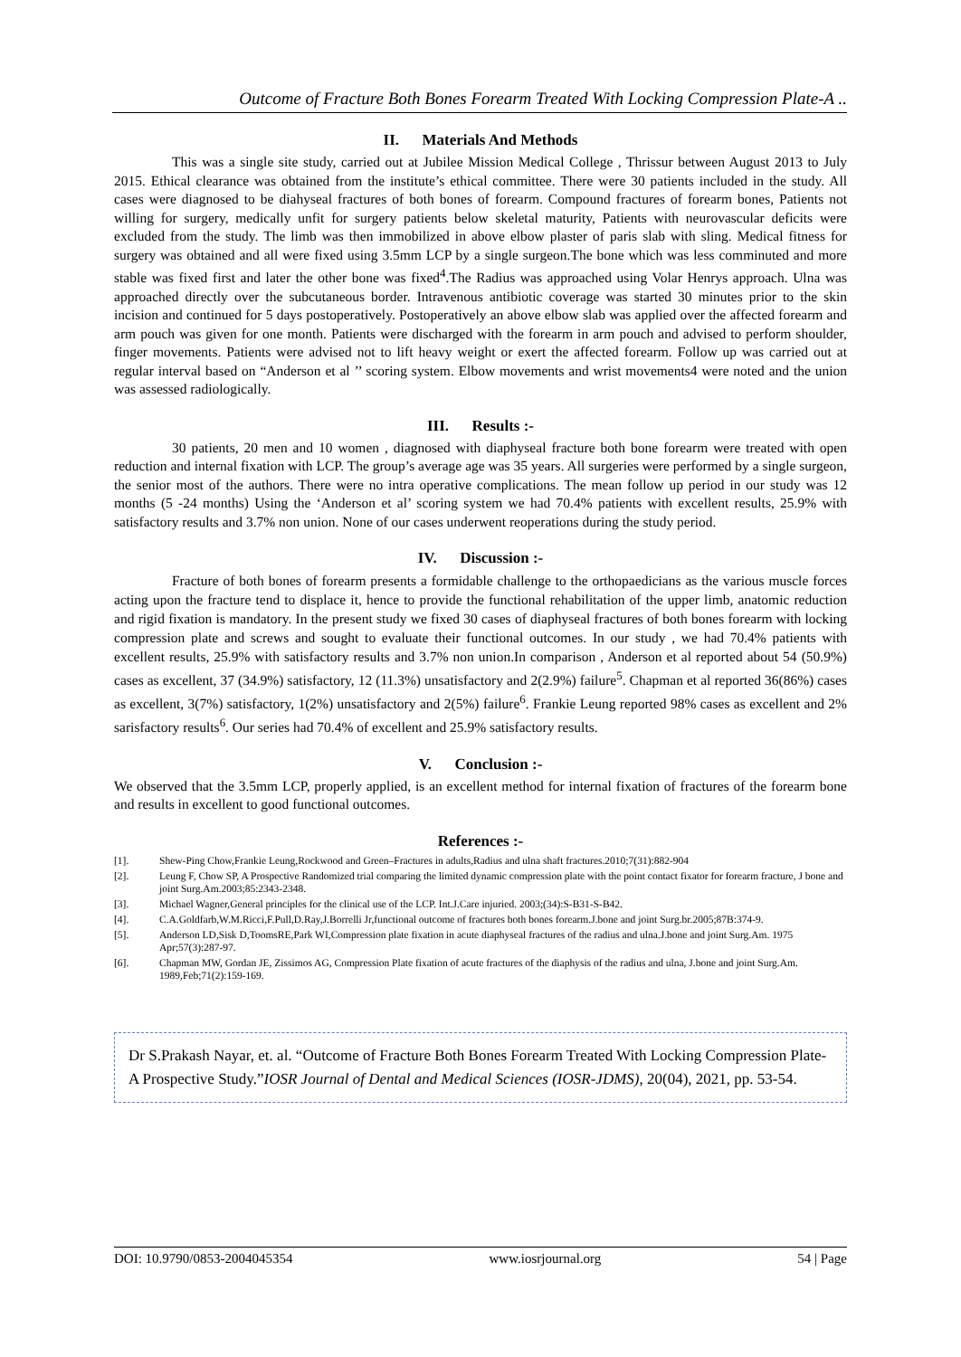Outcome of Fracture Both Bones Forearm Treated With Locking Compression Plate-A ..
II. Materials And Methods
This was a single site study, carried out at Jubilee Mission Medical College , Thrissur between August 2013 to July 2015. Ethical clearance was obtained from the institute’s ethical committee. There were 30 patients included in the study. All cases were diagnosed to be diahyseal fractures of both bones of forearm. Compound fractures of forearm bones, Patients not willing for surgery, medically unfit for surgery patients below skeletal maturity, Patients with neurovascular deficits were excluded from the study. The limb was then immobilized in above elbow plaster of paris slab with sling. Medical fitness for surgery was obtained and all were fixed using 3.5mm LCP by a single surgeon.The bone which was less comminuted and more stable was fixed first and later the other bone was fixed<sup>4</sup>.The Radius was approached using Volar Henrys approach. Ulna was approached directly over the subcutaneous border. Intravenous antibiotic coverage was started 30 minutes prior to the skin incision and continued for 5 days postoperatively. Postoperatively an above elbow slab was applied over the affected forearm and arm pouch was given for one month. Patients were discharged with the forearm in arm pouch and advised to perform shoulder, finger movements. Patients were advised not to lift heavy weight or exert the affected forearm. Follow up was carried out at regular interval based on “Anderson et al ’’ scoring system. Elbow movements and wrist movements4 were noted and the union was assessed radiologically.
III. Results :-
30 patients, 20 men and 10 women , diagnosed with diaphyseal fracture both bone forearm were treated with open reduction and internal fixation with LCP. The group’s average age was 35 years. All surgeries were performed by a single surgeon, the senior most of the authors. There were no intra operative complications. The mean follow up period in our study was 12 months (5 -24 months) Using the ‘Anderson et al’ scoring system we had 70.4% patients with excellent results, 25.9% with satisfactory results and 3.7% non union. None of our cases underwent reoperations during the study period.
IV. Discussion :-
Fracture of both bones of forearm presents a formidable challenge to the orthopaedicians as the various muscle forces acting upon the fracture tend to displace it, hence to provide the functional rehabilitation of the upper limb, anatomic reduction and rigid fixation is mandatory. In the present study we fixed 30 cases of diaphyseal fractures of both bones forearm with locking compression plate and screws and sought to evaluate their functional outcomes. In our study , we had 70.4% patients with excellent results, 25.9% with satisfactory results and 3.7% non union.In comparison , Anderson et al reported about 54 (50.9%) cases as excellent, 37 (34.9%) satisfactory, 12 (11.3%) unsatisfactory and 2(2.9%) failure<sup>5</sup>. Chapman et al reported 36(86%) cases as excellent, 3(7%) satisfactory, 1(2%) unsatisfactory and 2(5%) failure<sup>6</sup>. Frankie Leung reported 98% cases as excellent and 2% sarisfactory results<sup>6</sup>. Our series had 70.4% of excellent and 25.9% satisfactory results.
V. Conclusion :-
We observed that the 3.5mm LCP, properly applied, is an excellent method for internal fixation of fractures of the forearm bone and results in excellent to good functional outcomes.
References :-
[1]. Shew-Ping Chow,Frankie Leung,Rockwood and Green–Fractures in adults,Radius and ulna shaft fractures.2010;7(31):882-904
[2]. Leung F, Chow SP, A Prospective Randomized trial comparing the limited dynamic compression plate with the point contact fixator for forearm fracture, J bone and joint Surg.Am.2003;85:2343-2348.
[3]. Michael Wagner,General principles for the clinical use of the LCP. Int.J.Care injuried. 2003;(34):S-B31-S-B42.
[4]. C.A.Goldfarb,W.M.Ricci,F.Pull,D.Ray,J.Borrelli Jr,functional outcome of fractures both bones forearm.J.bone and joint Surg.br.2005;87B:374-9.
[5]. Anderson LD,Sisk D,ToomsRE,Park WI,Compression plate fixation in acute diaphyseal fractures of the radius and ulna.J.bone and joint Surg.Am. 1975 Apr;57(3):287-97.
[6]. Chapman MW, Gordan JE, Zissimos AG, Compression Plate fixation of acute fractures of the diaphysis of the radius and ulna, J.bone and joint Surg.Am. 1989,Feb;71(2):159-169.
Dr S.Prakash Nayar, et. al. “Outcome of Fracture Both Bones Forearm Treated With Locking Compression Plate-A Prospective Study.”IOSR Journal of Dental and Medical Sciences (IOSR-JDMS), 20(04), 2021, pp. 53-54.
DOI: 10.9790/0853-2004045354 www.iosrjournal.org 54 | Page